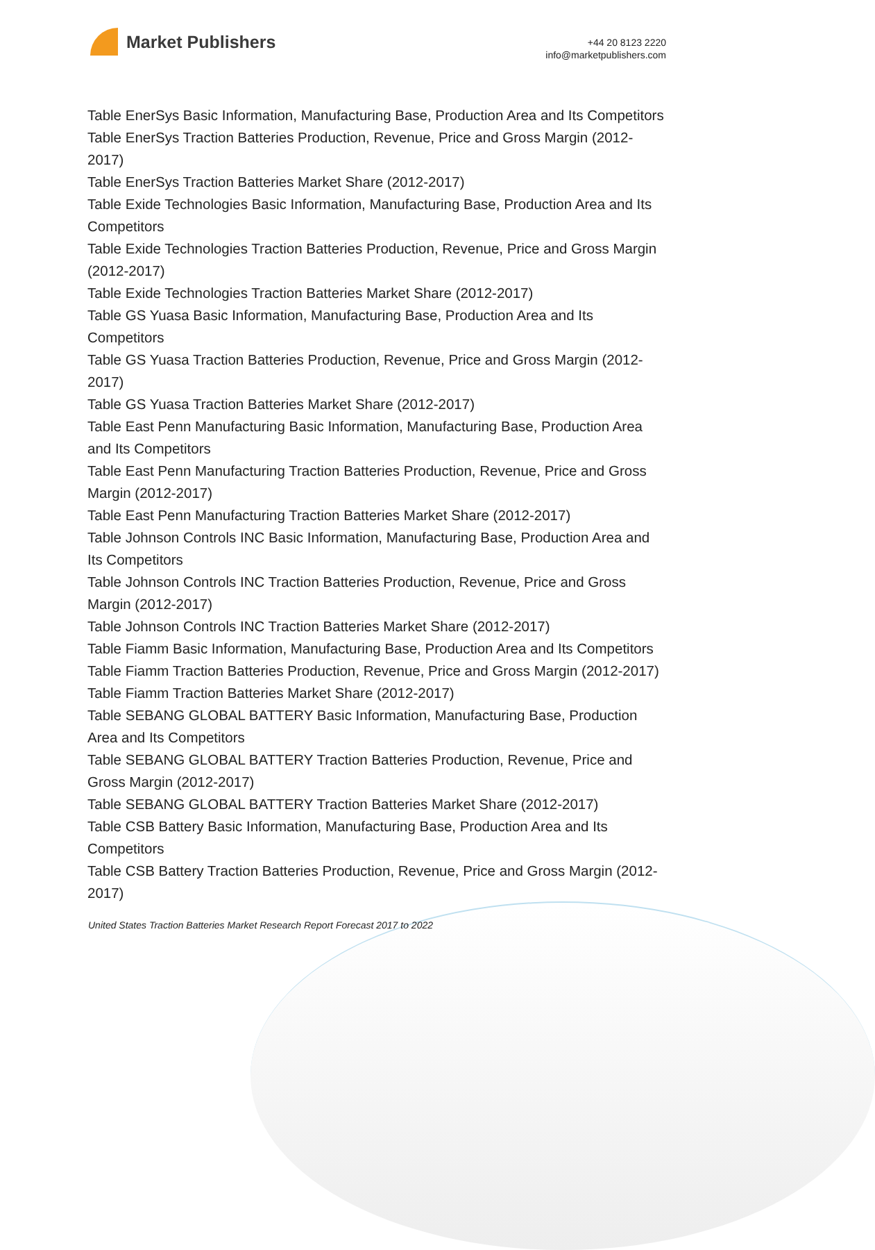Market Publishers
+44 20 8123 2220
info@marketpublishers.com
Table EnerSys Basic Information, Manufacturing Base, Production Area and Its Competitors
Table EnerSys Traction Batteries Production, Revenue, Price and Gross Margin (2012-2017)
Table EnerSys Traction Batteries Market Share (2012-2017)
Table Exide Technologies Basic Information, Manufacturing Base, Production Area and Its Competitors
Table Exide Technologies Traction Batteries Production, Revenue, Price and Gross Margin (2012-2017)
Table Exide Technologies Traction Batteries Market Share (2012-2017)
Table GS Yuasa Basic Information, Manufacturing Base, Production Area and Its Competitors
Table GS Yuasa Traction Batteries Production, Revenue, Price and Gross Margin (2012-2017)
Table GS Yuasa Traction Batteries Market Share (2012-2017)
Table East Penn Manufacturing Basic Information, Manufacturing Base, Production Area and Its Competitors
Table East Penn Manufacturing Traction Batteries Production, Revenue, Price and Gross Margin (2012-2017)
Table East Penn Manufacturing Traction Batteries Market Share (2012-2017)
Table Johnson Controls INC Basic Information, Manufacturing Base, Production Area and Its Competitors
Table Johnson Controls INC Traction Batteries Production, Revenue, Price and Gross Margin (2012-2017)
Table Johnson Controls INC Traction Batteries Market Share (2012-2017)
Table Fiamm Basic Information, Manufacturing Base, Production Area and Its Competitors
Table Fiamm Traction Batteries Production, Revenue, Price and Gross Margin (2012-2017)
Table Fiamm Traction Batteries Market Share (2012-2017)
Table SEBANG GLOBAL BATTERY Basic Information, Manufacturing Base, Production Area and Its Competitors
Table SEBANG GLOBAL BATTERY Traction Batteries Production, Revenue, Price and Gross Margin (2012-2017)
Table SEBANG GLOBAL BATTERY Traction Batteries Market Share (2012-2017)
Table CSB Battery Basic Information, Manufacturing Base, Production Area and Its Competitors
Table CSB Battery Traction Batteries Production, Revenue, Price and Gross Margin (2012-2017)
United States Traction Batteries Market Research Report Forecast 2017 to 2022